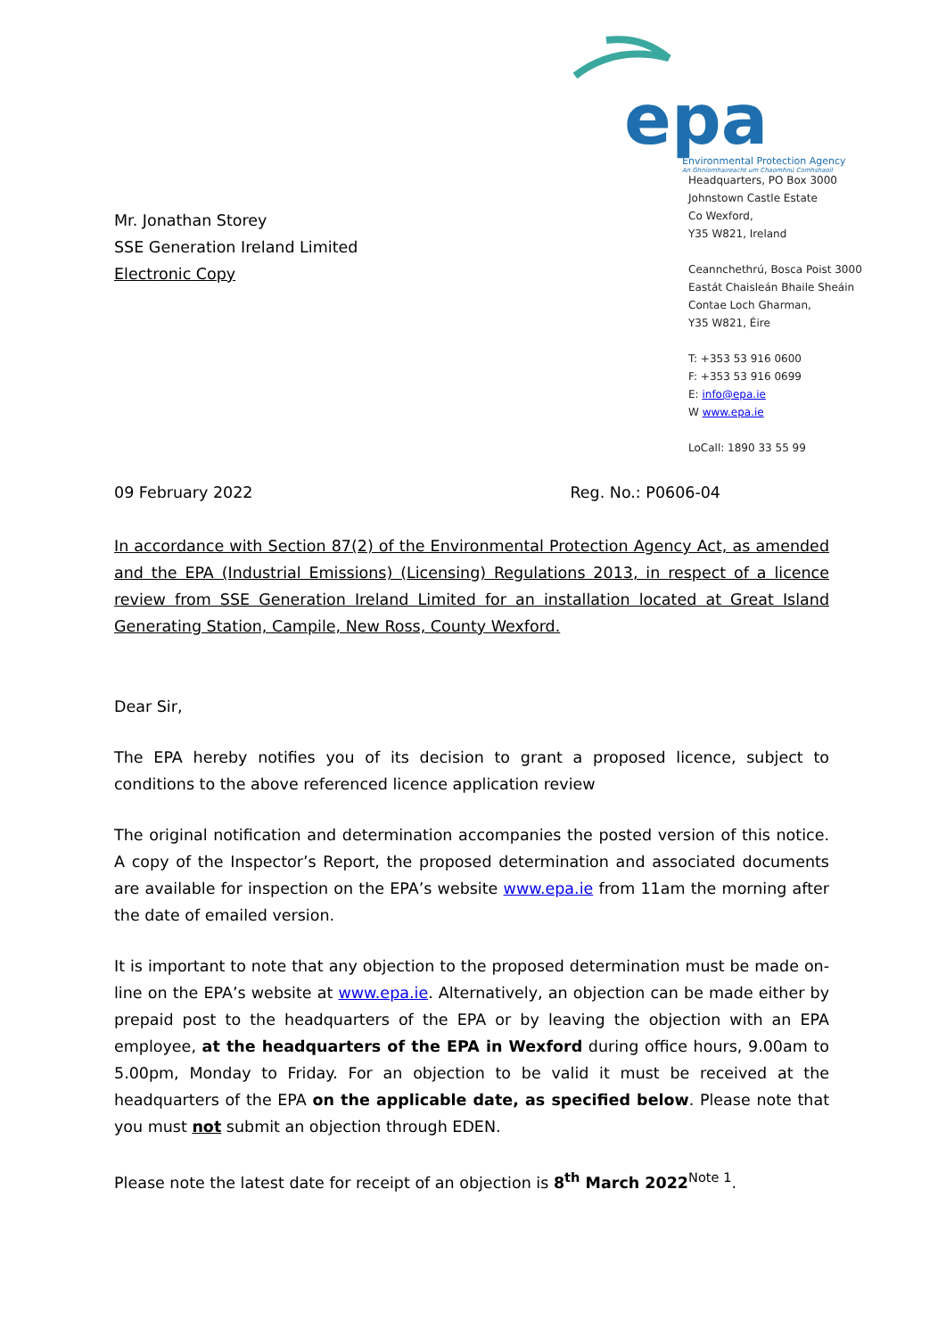epa
Environmental Protection Agency
An Ghníomhaireacht um Chaomhnú Comhshaoil
Headquarters, PO Box 3000
Johnstown Castle Estate
Co Wexford,
Y35 W821, Ireland
Ceannchethrú, Bosca Poist 3000
Eastát Chaisleán Bhaile Sheáin
Contae Loch Gharman,
Y35 W821, Éire
T: +353 53 916 0600
F: +353 53 916 0699
E: info@epa.ie
W www.epa.ie
LoCall: 1890 33 55 99
Mr. Jonathan Storey
SSE Generation Ireland Limited
Electronic Copy
09 February 2022 Reg. No.: P0606-04
In accordance with Section 87(2) of the Environmental Protection Agency Act, as amended and the EPA (Industrial Emissions) (Licensing) Regulations 2013, in respect of a licence review from SSE Generation Ireland Limited for an installation located at Great Island Generating Station, Campile, New Ross, County Wexford.
Dear Sir,
The EPA hereby notifies you of its decision to grant a proposed licence, subject to conditions to the above referenced licence application review
The original notification and determination accompanies the posted version of this notice. A copy of the Inspector’s Report, the proposed determination and associated documents are available for inspection on the EPA’s website www.epa.ie from 11am the morning after the date of emailed version.
It is important to note that any objection to the proposed determination must be made on-line on the EPA’s website at www.epa.ie. Alternatively, an objection can be made either by prepaid post to the headquarters of the EPA or by leaving the objection with an EPA employee, at the headquarters of the EPA in Wexford during office hours, 9.00am to 5.00pm, Monday to Friday. For an objection to be valid it must be received at the headquarters of the EPA on the applicable date, as specified below. Please note that you must not submit an objection through EDEN.
Please note the latest date for receipt of an objection is 8<sup>th</sup> March 2022<sup>Note 1</sup>.